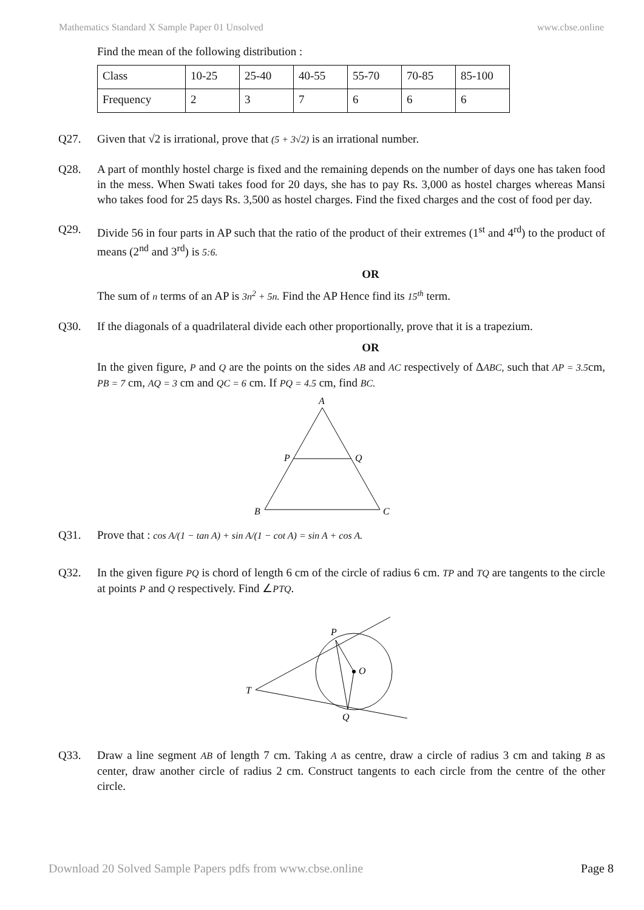Mathematics Standard X Sample Paper 01 Unsolved www.cbse.online
Find the mean of the following distribution :
| Class | 10-25 | 25-40 | 40-55 | 55-70 | 70-85 | 85-100 |
| Frequency | 2 | 3 | 7 | 6 | 6 | 6 |
Q27. Given that √2 is irrational, prove that (5 + 3√2) is an irrational number.
Q28. A part of monthly hostel charge is fixed and the remaining depends on the number of days one has taken food in the mess. When Swati takes food for 20 days, she has to pay Rs. 3,000 as hostel charges whereas Mansi who takes food for 25 days Rs. 3,500 as hostel charges. Find the fixed charges and the cost of food per day.
Q29. Divide 56 in four parts in AP such that the ratio of the product of their extremes (1<sup>st</sup> and 4<sup>rd</sup>) to the product of means (2<sup>nd</sup> and 3<sup>rd</sup>) is 5:6.
OR
The sum of n terms of an AP is 3n<sup>2</sup> + 5n. Find the AP Hence find its 15<sup>th</sup> term.
Q30. If the diagonals of a quadrilateral divide each other proportionally, prove that it is a trapezium.
OR
In the given figure, P and Q are the points on the sides AB and AC respectively of ΔABC, such that AP = 3.5cm, PB = 7 cm, AQ = 3 cm and QC = 6 cm. If PQ = 4.5 cm, find BC.
A
P
Q
B
C
Q31. Prove that : cos A/(1 − tan A) + sin A/(1 − cot A) = sin A + cos A.
Q32. In the given figure PQ is chord of length 6 cm of the circle of radius 6 cm. TP and TQ are tangents to the circle at points P and Q respectively. Find ∠PTQ.
P
O
T
Q
Q33. Draw a line segment AB of length 7 cm. Taking A as centre, draw a circle of radius 3 cm and taking B as center, draw another circle of radius 2 cm. Construct tangents to each circle from the centre of the other circle.
Download 20 Solved Sample Papers pdfs from www.cbse.online Page 8